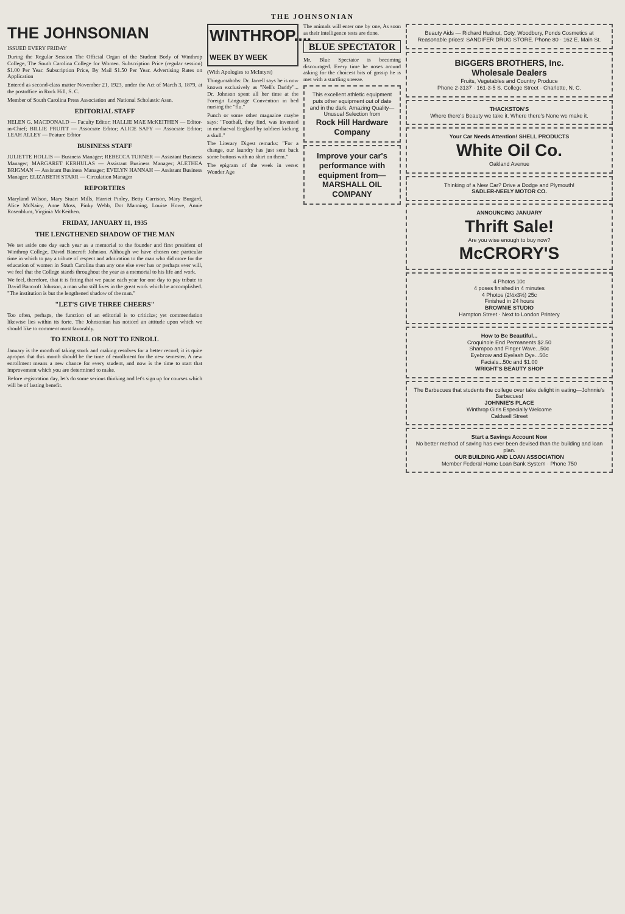THE JOHNSONIAN
THE JOHNSONIAN
ISSUED EVERY FRIDAY
During the Regular Session The Official Organ of the Student Body of Winthrop College, The South Carolina College for Women. Subscription Price (regular session) $1.00 Per Year. Subscription Price, By Mail $1.50 Per Year. Advertising Rates on Application
Entered as second-class matter November 21, 1923, under the Act of March 3, 1879, at the postoffice in Rock Hill, S. C.
Member of South Carolina Press Association and National Scholastic Assn.
EDITORIAL STAFF
HELEN G. MACDONALD — Faculty Editor; HALLIE MAE McKEITHEN — Editor-in-Chief; BILLIE PRUITT — Associate Editor; ALICE SAFY — Associate Editor; LEAH ALLEY — Feature Editor
BUSINESS STAFF
JULIETTE HOLLIS — Business Manager; REBECCA TURNER — Assistant Business Manager; MARGARET KERHULAS — Assistant Business Manager; ALETHEA BRIGMAN — Assistant Business Manager; EVELYN HANNAH — Assistant Business Manager; ELIZABETH STARR — Circulation Manager
REPORTERS
Maryland Wilson, Mary Stuart Mills, Harriet Pinley, Betty Carrison, Mary Burgard, Alice McNairy, Anne Moss, Pinky Webb, Dot Manning, Louise Howe, Annie Rosenblum, Virginia McKeithen.
FRIDAY, JANUARY 11, 1935
THE LENGTHENED SHADOW OF THE MAN
We set aside one day each year as a memorial to the founder and first president of Winthrop College, David Bancroft Johnson. Although we have chosen one particular time in which to pay a tribute of respect and admiration to the man who did more for the education of women in South Carolina than any one else ever has or perhaps ever will, we feel that the College stands throughout the year as a memorial to his life and work.
We feel, therefore, that it is fitting that we pause each year for one day to pay tribute to David Bancroft Johnson, a man who still lives in the great work which he accomplished. "The institution is but the lengthened shadow of the man."
"LET'S GIVE THREE CHEERS"
Too often, perhaps, the function of an editorial is to criticize; yet commendation likewise lies within its forte. The Johnsonian has noticed an attitude upon which we should like to comment most favorably.
TO ENROLL OR NOT TO ENROLL
January is the month of taking stock and making resolves for a better record; it is quite apropos that this month should be the time of enrollment for the new semester. A new enrollment means a new chance for every student, and now is the time to start that improvement which you are determined to make.
Before registration day, let's do some serious thinking and let's sign up for courses which will be of lasting benefit.
WINTHROP....
WEEK BY WEEK
(With Apologies to McIntyre)
Thingumabobs: Dr. Jarrell says he is now known exclusively as "Nell's Daddy"... Dr. Johnson spent all her time at the Foreign Language Convention in bed nursing the "flu."
Punch or some other magazine maybe says: "Football, they find, was invented in mediaeval England by soldiers kicking a skull."
The Literary Digest remarks: "For a change, our laundry has just sent back some buttons with no shirt on them."
The epigram of the week in verse: Wonder Age
The animals will enter one by one, As soon as their intelligence tests are done.
BLUE SPECTATOR
Mr. Blue Spectator is becoming discouraged. Every time he noses around asking for the choicest bits of gossip he is met with a startling sneeze.
This excellent athletic equipment puts other equipment out of date and in the dark. Amazing Quality—Unusual Selection from
Rock Hill Hardware Company
Improve your car's performance with equipment from—
MARSHALL OIL COMPANY
Beauty Aids — Richard Hudnut, Coty, Woodbury, Ponds Cosmetics at Reasonable prices! SANDIFER DRUG STORE. Phone 80 · 162 E. Main St.
BIGGERS BROTHERS, Inc.
Wholesale Dealers
Fruits, Vegetables and Country Produce
Phone 2-3137 · 161-3-5 S. College Street · Charlotte, N. C.
THACKSTON'S
Where there's Beauty we take it. Where there's None we make it.
Your Car Needs Attention! SHELL PRODUCTS
White Oil Co.
Oakland Avenue
Thinking of a New Car? Drive a Dodge and Plymouth!
SADLER-NEELY MOTOR CO.
ANNOUNCING JANUARY
Thrift Sale!
Are you wise enough to buy now?
McCRORY'S
4 Photos 10c
4 poses finished in 4 minutes
4 Photos (2½x3½) 25c
Finished in 24 hours
BROWNIE STUDIO
Hampton Street · Next to London Printery
How to Be Beautiful...
Croquinole End Permanents $2.50
Shampoo and Finger Wave...50c
Eyebrow and Eyelash Dye...50c
Facials...50c and $1.00
WRIGHT'S BEAUTY SHOP
The Barbecues that students the college over take delight in eating—Johnnie's Barbecues!
JOHNNIE'S PLACE
Winthrop Girls Especially Welcome
Caldwell Street
Start a Savings Account Now
No better method of saving has ever been devised than the building and loan plan.
OUR BUILDING AND LOAN ASSOCIATION
Member Federal Home Loan Bank System · Phone 750